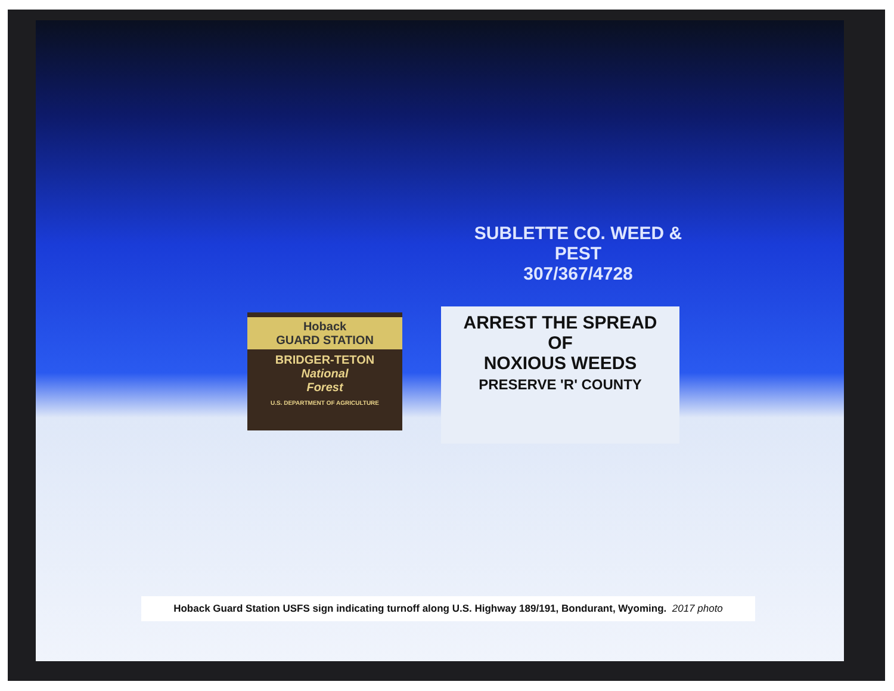SUBLETTE CO. WEED & PEST
307/367/4728
Hoback
GUARD STATION
BRIDGER-TETON
National
Forest
U.S. DEPARTMENT OF AGRICULTURE
ARREST THE SPREAD
OF
NOXIOUS WEEDS
PRESERVE 'R' COUNTY
Hoback Guard Station USFS sign indicating turnoff along U.S. Highway 189/191, Bondurant, Wyoming. 2017 photo